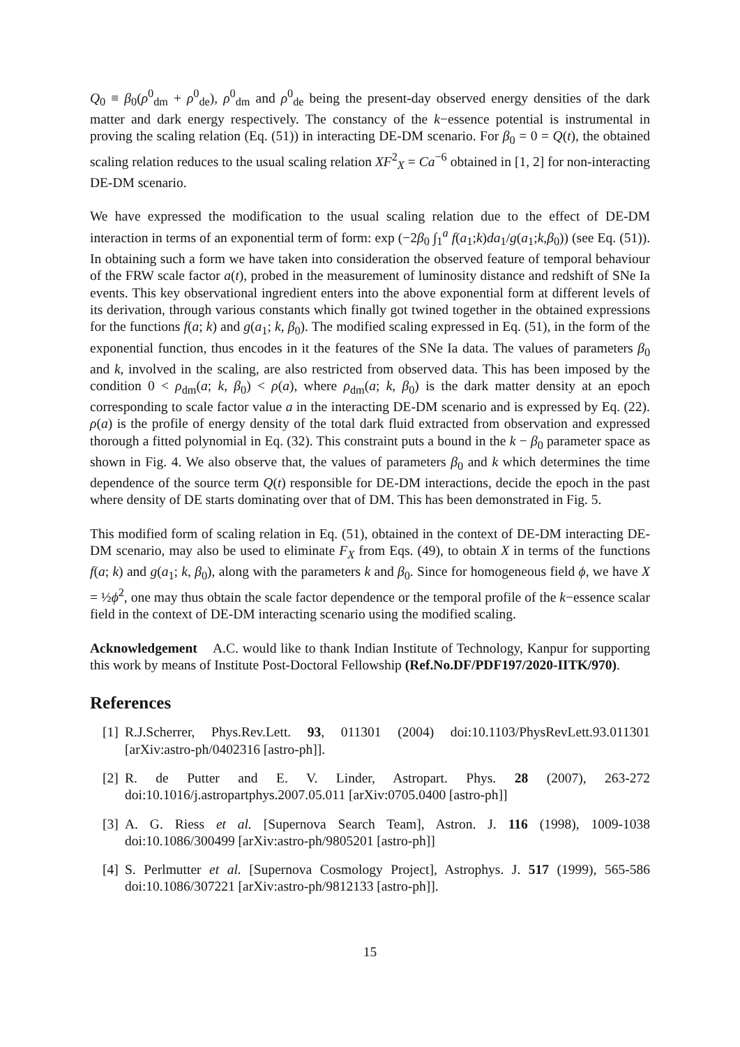Q<sub>0</sub> ≡ β<sub>0</sub>(ρ<sup>0</sup><sub>dm</sub> + ρ<sup>0</sup><sub>de</sub>), ρ<sup>0</sup><sub>dm</sub> and ρ<sup>0</sup><sub>de</sub> being the present-day observed energy densities of the dark matter and dark energy respectively. The constancy of the k−essence potential is instrumental in proving the scaling relation (Eq. (51)) in interacting DE-DM scenario. For β<sub>0</sub> = 0 = Q(t), the obtained scaling relation reduces to the usual scaling relation XF<sup>2</sup><sub>X</sub> = Ca<sup>−6</sup> obtained in [1, 2] for non-interacting DE-DM scenario.
We have expressed the modification to the usual scaling relation due to the effect of DE-DM interaction in terms of an exponential term of form: exp (−2β<sub>0</sub> ∫<sub>1</sub><sup>a</sup> f(a<sub>1</sub>;k)da<sub>1</sub>/g(a<sub>1</sub>;k,β<sub>0</sub>)) (see Eq. (51)). In obtaining such a form we have taken into consideration the observed feature of temporal behaviour of the FRW scale factor a(t), probed in the measurement of luminosity distance and redshift of SNe Ia events. This key observational ingredient enters into the above exponential form at different levels of its derivation, through various constants which finally got twined together in the obtained expressions for the functions f(a; k) and g(a<sub>1</sub>; k, β<sub>0</sub>). The modified scaling expressed in Eq. (51), in the form of the exponential function, thus encodes in it the features of the SNe Ia data. The values of parameters β<sub>0</sub> and k, involved in the scaling, are also restricted from observed data. This has been imposed by the condition 0 < ρ<sub>dm</sub>(a; k, β<sub>0</sub>) < ρ(a), where ρ<sub>dm</sub>(a; k, β<sub>0</sub>) is the dark matter density at an epoch corresponding to scale factor value a in the interacting DE-DM scenario and is expressed by Eq. (22). ρ(a) is the profile of energy density of the total dark fluid extracted from observation and expressed thorough a fitted polynomial in Eq. (32). This constraint puts a bound in the k − β<sub>0</sub> parameter space as shown in Fig. 4. We also observe that, the values of parameters β<sub>0</sub> and k which determines the time dependence of the source term Q(t) responsible for DE-DM interactions, decide the epoch in the past where density of DE starts dominating over that of DM. This has been demonstrated in Fig. 5.
This modified form of scaling relation in Eq. (51), obtained in the context of DE-DM interacting DE-DM scenario, may also be used to eliminate F<sub>X</sub> from Eqs. (49), to obtain X in terms of the functions f(a; k) and g(a<sub>1</sub>; k, β<sub>0</sub>), along with the parameters k and β<sub>0</sub>. Since for homogeneous field ϕ, we have X = ½ϕ̇<sup>2</sup>, one may thus obtain the scale factor dependence or the temporal profile of the k−essence scalar field in the context of DE-DM interacting scenario using the modified scaling.
Acknowledgement A.C. would like to thank Indian Institute of Technology, Kanpur for supporting this work by means of Institute Post-Doctoral Fellowship (Ref.No.DF/PDF197/2020-IITK/970).
References
[1] R.J.Scherrer, Phys.Rev.Lett. 93, 011301 (2004) doi:10.1103/PhysRevLett.93.011301 [arXiv:astro-ph/0402316 [astro-ph]].
[2] R. de Putter and E. V. Linder, Astropart. Phys. 28 (2007), 263-272 doi:10.1016/j.astropartphys.2007.05.011 [arXiv:0705.0400 [astro-ph]]
[3] A. G. Riess et al. [Supernova Search Team], Astron. J. 116 (1998), 1009-1038 doi:10.1086/300499 [arXiv:astro-ph/9805201 [astro-ph]]
[4] S. Perlmutter et al. [Supernova Cosmology Project], Astrophys. J. 517 (1999), 565-586 doi:10.1086/307221 [arXiv:astro-ph/9812133 [astro-ph]].
15